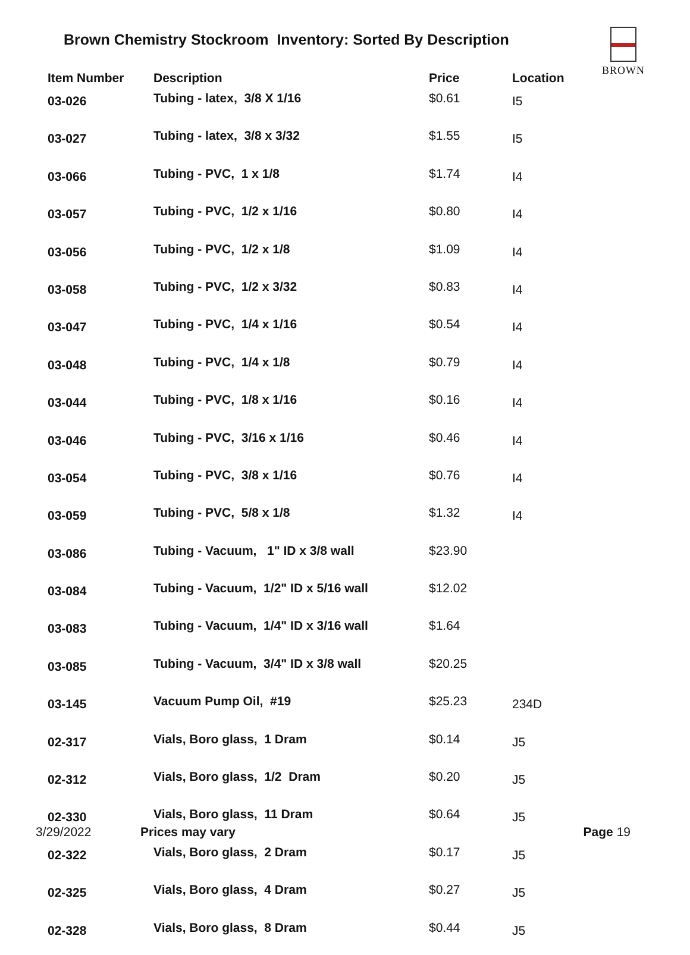Brown Chemistry Stockroom Inventory: Sorted By Description
BROWN
| Item Number | Description | Price | Location |
| --- | --- | --- | --- |
| 03-026 | Tubing - latex, 3/8 X 1/16 | $0.61 | I5 |
| 03-027 | Tubing - latex, 3/8 x 3/32 | $1.55 | I5 |
| 03-066 | Tubing - PVC, 1 x 1/8 | $1.74 | I4 |
| 03-057 | Tubing - PVC, 1/2 x 1/16 | $0.80 | I4 |
| 03-056 | Tubing - PVC, 1/2 x 1/8 | $1.09 | I4 |
| 03-058 | Tubing - PVC, 1/2 x 3/32 | $0.83 | I4 |
| 03-047 | Tubing - PVC, 1/4 x 1/16 | $0.54 | I4 |
| 03-048 | Tubing - PVC, 1/4 x 1/8 | $0.79 | I4 |
| 03-044 | Tubing - PVC, 1/8 x 1/16 | $0.16 | I4 |
| 03-046 | Tubing - PVC, 3/16 x 1/16 | $0.46 | I4 |
| 03-054 | Tubing - PVC, 3/8 x 1/16 | $0.76 | I4 |
| 03-059 | Tubing - PVC, 5/8 x 1/8 | $1.32 | I4 |
| 03-086 | Tubing - Vacuum, 1" ID x 3/8 wall | $23.90 | |
| 03-084 | Tubing - Vacuum, 1/2" ID x 5/16 wall | $12.02 | |
| 03-083 | Tubing - Vacuum, 1/4" ID x 3/16 wall | $1.64 | |
| 03-085 | Tubing - Vacuum, 3/4" ID x 3/8 wall | $20.25 | |
| 03-145 | Vacuum Pump Oil, #19 | $25.23 | 234D |
| 02-317 | Vials, Boro glass, 1 Dram | $0.14 | J5 |
| 02-312 | Vials, Boro glass, 1/2 Dram | $0.20 | J5 |
| 02-330 | Vials, Boro glass, 11 Dram | $0.64 | J5 |
| 02-322 | Vials, Boro glass, 2 Dram | $0.17 | J5 |
| 02-325 | Vials, Boro glass, 4 Dram | $0.27 | J5 |
| 02-328 | Vials, Boro glass, 8 Dram | $0.44 | J5 |
3/29/2022 Prices may vary Page 19